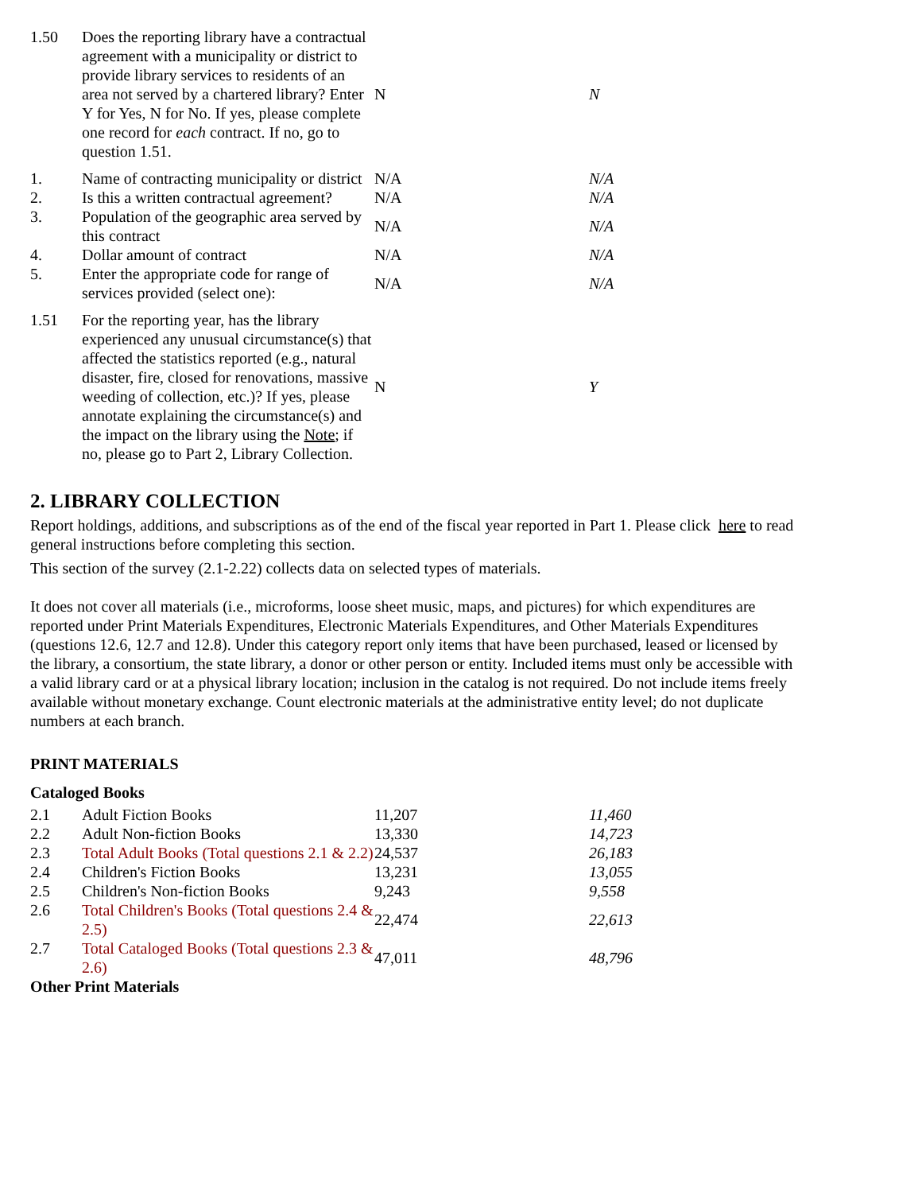| 1.50 | Does the reporting library have a contractual agreement with a municipality or district to provide library services to residents of an area not served by a chartered library? Enter Y for Yes, N for No. If yes, please complete one record for each contract. If no, go to question 1.51. | N | N |
| 1. | Name of contracting municipality or district | N/A | N/A |
| 2. | Is this a written contractual agreement? | N/A | N/A |
| 3. | Population of the geographic area served by this contract | N/A | N/A |
| 4. | Dollar amount of contract | N/A | N/A |
| 5. | Enter the appropriate code for range of services provided (select one): | N/A | N/A |
| 1.51 | For the reporting year, has the library experienced any unusual circumstance(s) that affected the statistics reported (e.g., natural disaster, fire, closed for renovations, massive weeding of collection, etc.)? If yes, please annotate explaining the circumstance(s) and the impact on the library using the Note ; if no, please go to Part 2, Library Collection. | N | Y |
2. LIBRARY COLLECTION
Report holdings, additions, and subscriptions as of the end of the fiscal year reported in Part 1. Please click here to read general instructions before completing this section.
This section of the survey (2.1-2.22) collects data on selected types of materials.
It does not cover all materials (i.e., microforms, loose sheet music, maps, and pictures) for which expenditures are reported under Print Materials Expenditures, Electronic Materials Expenditures, and Other Materials Expenditures (questions 12.6, 12.7 and 12.8). Under this category report only items that have been purchased, leased or licensed by the library, a consortium, the state library, a donor or other person or entity. Included items must only be accessible with a valid library card or at a physical library location; inclusion in the catalog is not required. Do not include items freely available without monetary exchange. Count electronic materials at the administrative entity level; do not duplicate numbers at each branch.
PRINT MATERIALS
Cataloged Books
| 2.1 | Adult Fiction Books | 11,207 | 11,460 |
| 2.2 | Adult Non-fiction Books | 13,330 | 14,723 |
| 2.3 | Total Adult Books (Total questions 2.1 & 2.2) | 24,537 | 26,183 |
| 2.4 | Children's Fiction Books | 13,231 | 13,055 |
| 2.5 | Children's Non-fiction Books | 9,243 | 9,558 |
| 2.6 | Total Children's Books (Total questions 2.4 & 2.5) | 22,474 | 22,613 |
| 2.7 | Total Cataloged Books (Total questions 2.3 & 2.6) | 47,011 | 48,796 |
Other Print Materials